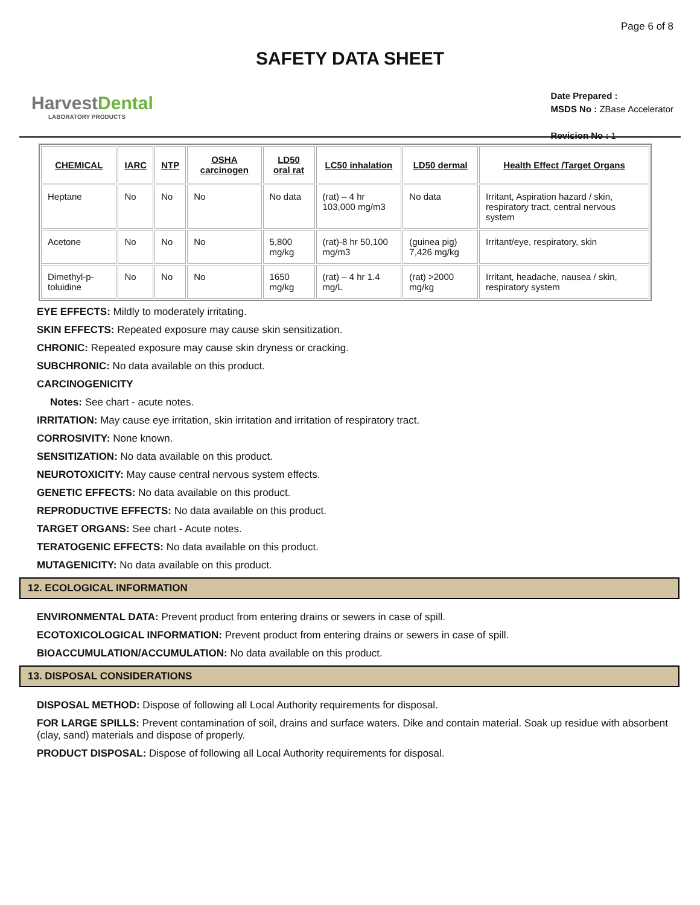Page 6 of 8
SAFETY DATA SHEET
HarvestDental
LABORATORY PRODUCTS
Date Prepared :
MSDS No : ZBase Accelerator
Revision No : 1
| CHEMICAL | IARC | NTP | OSHA carcinogen | LD50 oral rat | LC50 inhalation | LD50 dermal | Health Effect /Target Organs |
| --- | --- | --- | --- | --- | --- | --- | --- |
| Heptane | No | No | No | No data | (rat) – 4 hr 103,000 mg/m3 | No data | Irritant, Aspiration hazard / skin, respiratory tract, central nervous system |
| Acetone | No | No | No | 5,800 mg/kg | (rat)-8 hr 50,100 mg/m3 | (guinea pig) 7,426 mg/kg | Irritant/eye, respiratory, skin |
| Dimethyl-p-toluidine | No | No | No | 1650 mg/kg | (rat) – 4 hr 1.4 mg/L | (rat) >2000 mg/kg | Irritant, headache, nausea / skin, respiratory system |
EYE EFFECTS: Mildly to moderately irritating.
SKIN EFFECTS: Repeated exposure may cause skin sensitization.
CHRONIC: Repeated exposure may cause skin dryness or cracking.
SUBCHRONIC: No data available on this product.
CARCINOGENICITY
Notes: See chart - acute notes.
IRRITATION: May cause eye irritation, skin irritation and irritation of respiratory tract.
CORROSIVITY: None known.
SENSITIZATION: No data available on this product.
NEUROTOXICITY: May cause central nervous system effects.
GENETIC EFFECTS: No data available on this product.
REPRODUCTIVE EFFECTS: No data available on this product.
TARGET ORGANS: See chart - Acute notes.
TERATOGENIC EFFECTS: No data available on this product.
MUTAGENICITY: No data available on this product.
12. ECOLOGICAL INFORMATION
ENVIRONMENTAL DATA: Prevent product from entering drains or sewers in case of spill.
ECOTOXICOLOGICAL INFORMATION: Prevent product from entering drains or sewers in case of spill.
BIOACCUMULATION/ACCUMULATION: No data available on this product.
13. DISPOSAL CONSIDERATIONS
DISPOSAL METHOD: Dispose of following all Local Authority requirements for disposal.
FOR LARGE SPILLS: Prevent contamination of soil, drains and surface waters. Dike and contain material. Soak up residue with absorbent (clay, sand) materials and dispose of properly.
PRODUCT DISPOSAL: Dispose of following all Local Authority requirements for disposal.